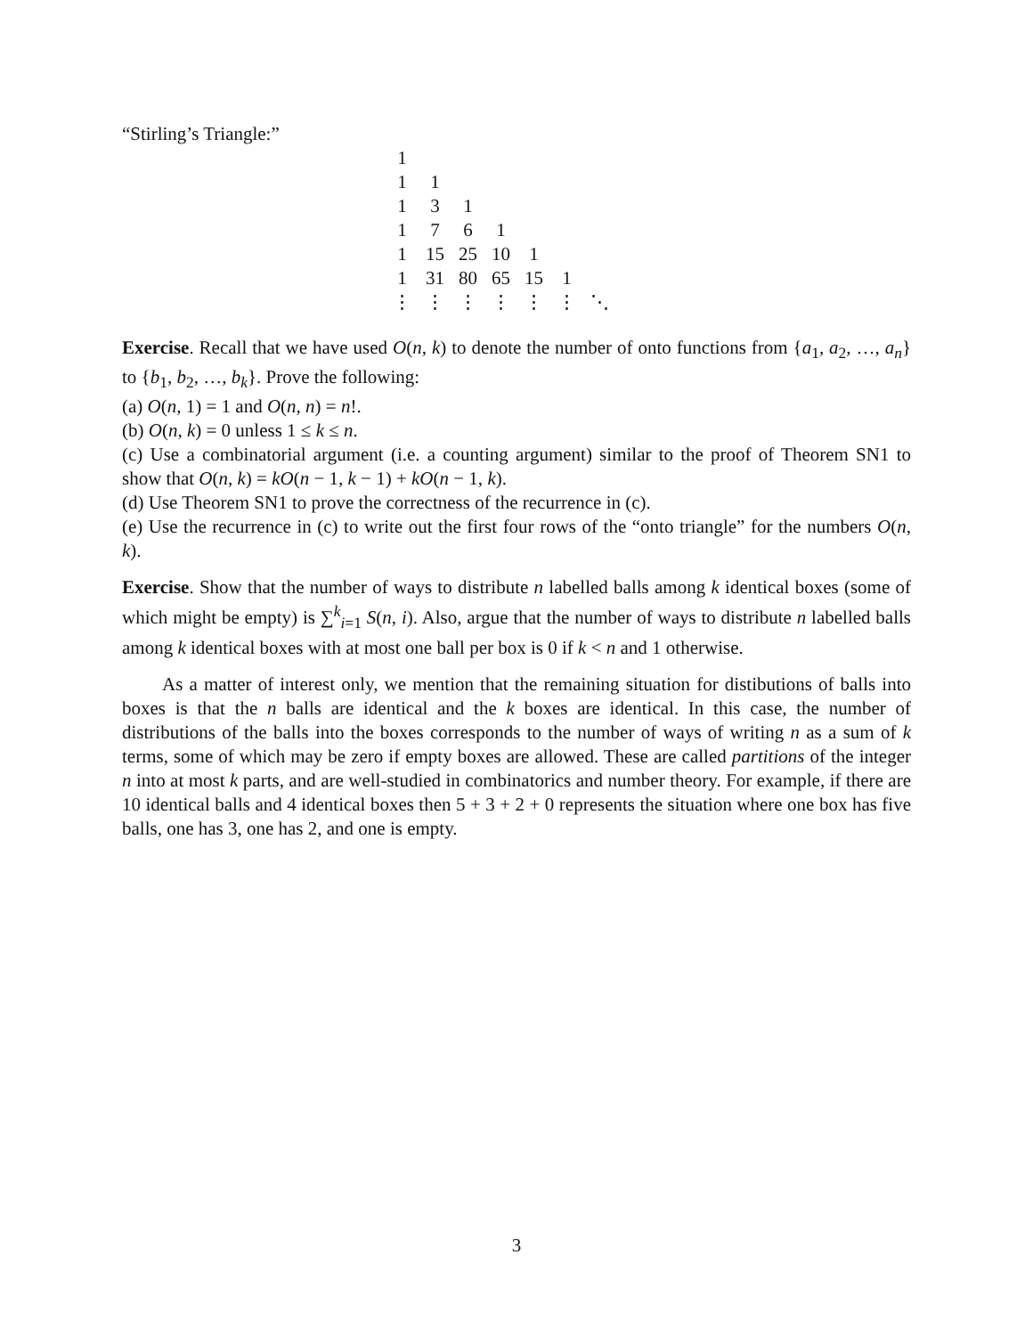“Stirling’s Triangle:”
| 1 | | | | | | |
| 1 | 1 | | | | | |
| 1 | 3 | 1 | | | | |
| 1 | 7 | 6 | 1 | | | |
| 1 | 15 | 25 | 10 | 1 | | |
| 1 | 31 | 80 | 65 | 15 | 1 | |
| ⋮ | ⋮ | ⋮ | ⋮ | ⋮ | ⋮ | ⋱ |
Exercise. Recall that we have used O(n, k) to denote the number of onto functions from {a<sub>1</sub>, a<sub>2</sub>, …, a<sub>n</sub>} to {b<sub>1</sub>, b<sub>2</sub>, …, b<sub>k</sub>}. Prove the following:
(a) O(n, 1) = 1 and O(n, n) = n!.
(b) O(n, k) = 0 unless 1 ≤ k ≤ n.
(c) Use a combinatorial argument (i.e. a counting argument) similar to the proof of Theorem SN1 to show that O(n, k) = kO(n − 1, k − 1) + kO(n − 1, k).
(d) Use Theorem SN1 to prove the correctness of the recurrence in (c).
(e) Use the recurrence in (c) to write out the first four rows of the “onto triangle” for the numbers O(n, k).
Exercise. Show that the number of ways to distribute n labelled balls among k identical boxes (some of which might be empty) is ∑<sup>k</sup><sub>i=1</sub> S(n, i). Also, argue that the number of ways to distribute n labelled balls among k identical boxes with at most one ball per box is 0 if k < n and 1 otherwise.
As a matter of interest only, we mention that the remaining situation for distibutions of balls into boxes is that the n balls are identical and the k boxes are identical. In this case, the number of distributions of the balls into the boxes corresponds to the number of ways of writing n as a sum of k terms, some of which may be zero if empty boxes are allowed. These are called partitions of the integer n into at most k parts, and are well-studied in combinatorics and number theory. For example, if there are 10 identical balls and 4 identical boxes then 5 + 3 + 2 + 0 represents the situation where one box has five balls, one has 3, one has 2, and one is empty.
3